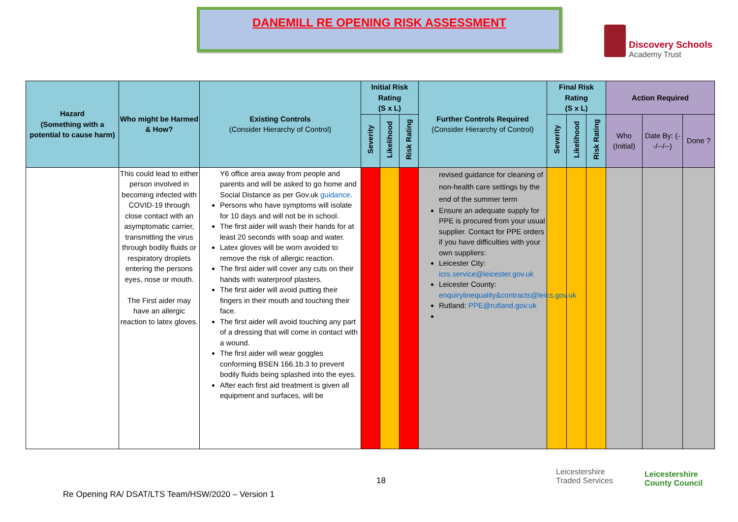DANEMILL RE OPENING RISK ASSESSMENT
Discovery Schools
Academy Trust
| Hazard (Something with a potential to cause harm) | Who might be Harmed & How? | Existing Controls (Consider Hierarchy of Control) | Initial Risk Rating (S x L) | | | Further Controls Required (Consider Hierarchy of Control) | Final Risk Rating (S x L) | | | Action Required | | |
| --- | --- | --- | --- | --- | --- | --- | --- | --- | --- | --- | --- | --- |
| | | | Severity | Likelihood | Risk Rating | | Severity | Likelihood | Risk Rating | Who (Initial) | Date By: (--/--/--) | Done ? |
| | This could lead to either person involved in becoming infected with COVID-19 through close contact with an asymptomatic carrier, transmitting the virus through bodily fluids or respiratory droplets entering the persons eyes, nose or mouth. The First aider may have an allergic reaction to latex gloves. | Y6 office area away from people and parents and will be asked to go home and Social Distance as per Gov.uk guidance . Persons who have symptoms will isolate for 10 days and will not be in school. The first aider will wash their hands for at least 20 seconds with soap and water. Latex gloves will be worn avoided to remove the risk of allergic reaction. The first aider will cover any cuts on their hands with waterproof plasters. The first aider will avoid putting their fingers in their mouth and touching their face. The first aider will avoid touching any part of a dressing that will come in contact with a wound. The first aider will wear goggles conforming BSEN 166.1b.3 to prevent bodily fluids being splashed into the eyes. After each first aid treatment is given all equipment and surfaces, will be | | | | revised guidance for cleaning of non-health care settings by the end of the summer term Ensure an adequate supply for PPE is procured from your usual supplier. Contact for PPE orders if you have difficulties with your own suppliers: Leicester City: icrs.service@leicester.gov.uk Leicester County: enquirylinequality&contracts@leics.gov.uk Rutland: PPE@rutland.gov.uk | | | | | | |
18
Leicestershire
Traded Services
Leicestershire
County Council
Re Opening RA/ DSAT/LTS Team/HSW/2020 – Version 1